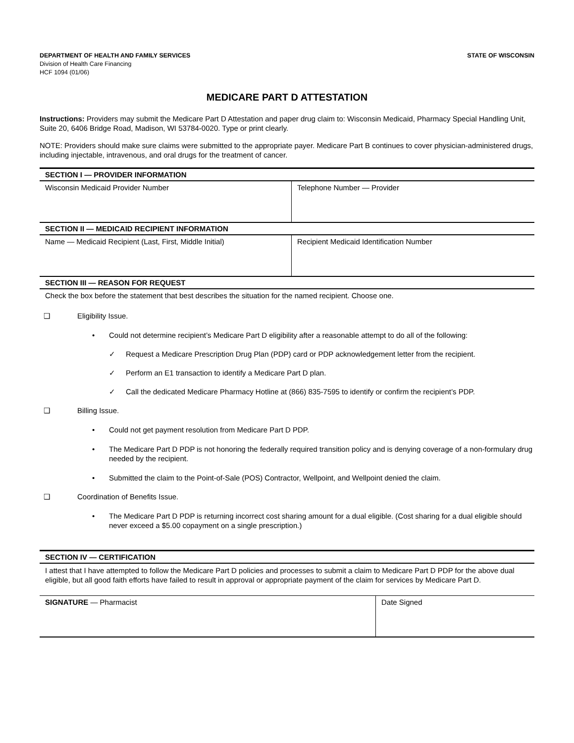DEPARTMENT OF HEALTH AND FAMILY SERVICES
Division of Health Care Financing
HCF 1094 (01/06)
STATE OF WISCONSIN
MEDICARE PART D ATTESTATION
Instructions: Providers may submit the Medicare Part D Attestation and paper drug claim to: Wisconsin Medicaid, Pharmacy Special Handling Unit, Suite 20, 6406 Bridge Road, Madison, WI 53784-0020. Type or print clearly.
NOTE: Providers should make sure claims were submitted to the appropriate payer. Medicare Part B continues to cover physician-administered drugs, including injectable, intravenous, and oral drugs for the treatment of cancer.
SECTION I — PROVIDER INFORMATION
Wisconsin Medicaid Provider Number Telephone Number — Provider
SECTION II — MEDICAID RECIPIENT INFORMATION
Name — Medicaid Recipient (Last, First, Middle Initial)
Recipient Medicaid Identification Number
SECTION III — REASON FOR REQUEST
Check the box before the statement that best describes the situation for the named recipient. Choose one.
❑ Eligibility Issue.
• Could not determine recipient’s Medicare Part D eligibility after a reasonable attempt to do all of the following:
✓ Request a Medicare Prescription Drug Plan (PDP) card or PDP acknowledgement letter from the recipient.
✓ Perform an E1 transaction to identify a Medicare Part D plan.
✓ Call the dedicated Medicare Pharmacy Hotline at (866) 835-7595 to identify or confirm the recipient’s PDP.
❑ Billing Issue.
• Could not get payment resolution from Medicare Part D PDP.
• The Medicare Part D PDP is not honoring the federally required transition policy and is denying coverage of a non-formulary drug needed by the recipient.
• Submitted the claim to the Point-of-Sale (POS) Contractor, Wellpoint, and Wellpoint denied the claim.
❑ Coordination of Benefits Issue.
• The Medicare Part D PDP is returning incorrect cost sharing amount for a dual eligible. (Cost sharing for a dual eligible should never exceed a $5.00 copayment on a single prescription.)
SECTION IV — CERTIFICATION
I attest that I have attempted to follow the Medicare Part D policies and processes to submit a claim to Medicare Part D PDP for the above dual eligible, but all good faith efforts have failed to result in approval or appropriate payment of the claim for services by Medicare Part D.
SIGNATURE — Pharmacist Date Signed